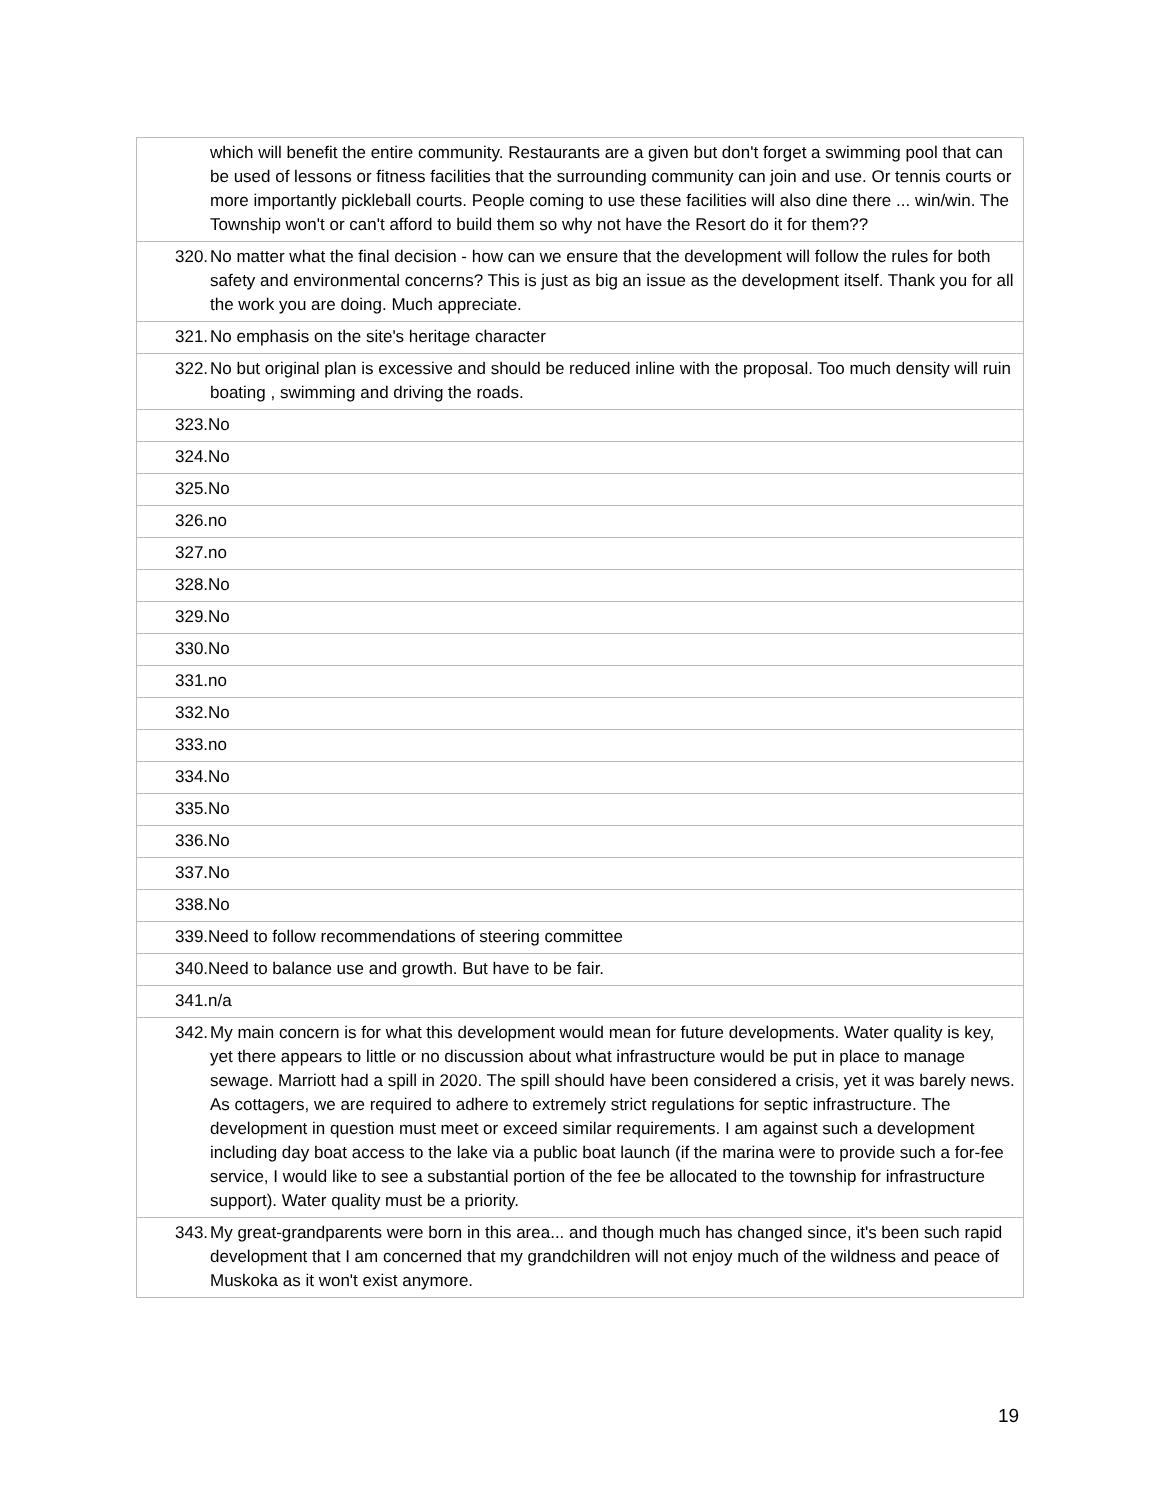| which will benefit the entire community. Restaurants are a given but don't forget a swimming pool that can be used of lessons or fitness facilities that the surrounding community can join and use. Or tennis courts or more importantly pickleball courts. People coming to use these facilities will also dine there ... win/win. The Township won't or can't afford to build them so why not have the Resort do it for them?? |
| 320. No matter what the final decision - how can we ensure that the development will follow the rules for both safety and environmental concerns? This is just as big an issue as the development itself. Thank you for all the work you are doing. Much appreciate. |
| 321. No emphasis on the site's heritage character |
| 322. No but original plan is excessive and should be reduced inline with the proposal. Too much density will ruin boating , swimming and driving the roads. |
| 323.No |
| 324.No |
| 325.No |
| 326.no |
| 327.no |
| 328.No |
| 329.No |
| 330.No |
| 331.no |
| 332.No |
| 333.no |
| 334.No |
| 335.No |
| 336.No |
| 337.No |
| 338.No |
| 339.Need to follow recommendations of steering committee |
| 340.Need to balance use and growth. But have to be fair. |
| 341.n/a |
| 342. My main concern is for what this development would mean for future developments. Water quality is key, yet there appears to little or no discussion about what infrastructure would be put in place to manage sewage. Marriott had a spill in 2020. The spill should have been considered a crisis, yet it was barely news. As cottagers, we are required to adhere to extremely strict regulations for septic infrastructure. The development in question must meet or exceed similar requirements. I am against such a development including day boat access to the lake via a public boat launch (if the marina were to provide such a for-fee service, I would like to see a substantial portion of the fee be allocated to the township for infrastructure support). Water quality must be a priority. |
| 343. My great-grandparents were born in this area... and though much has changed since, it's been such rapid development that I am concerned that my grandchildren will not enjoy much of the wildness and peace of Muskoka as it won't exist anymore. |
19